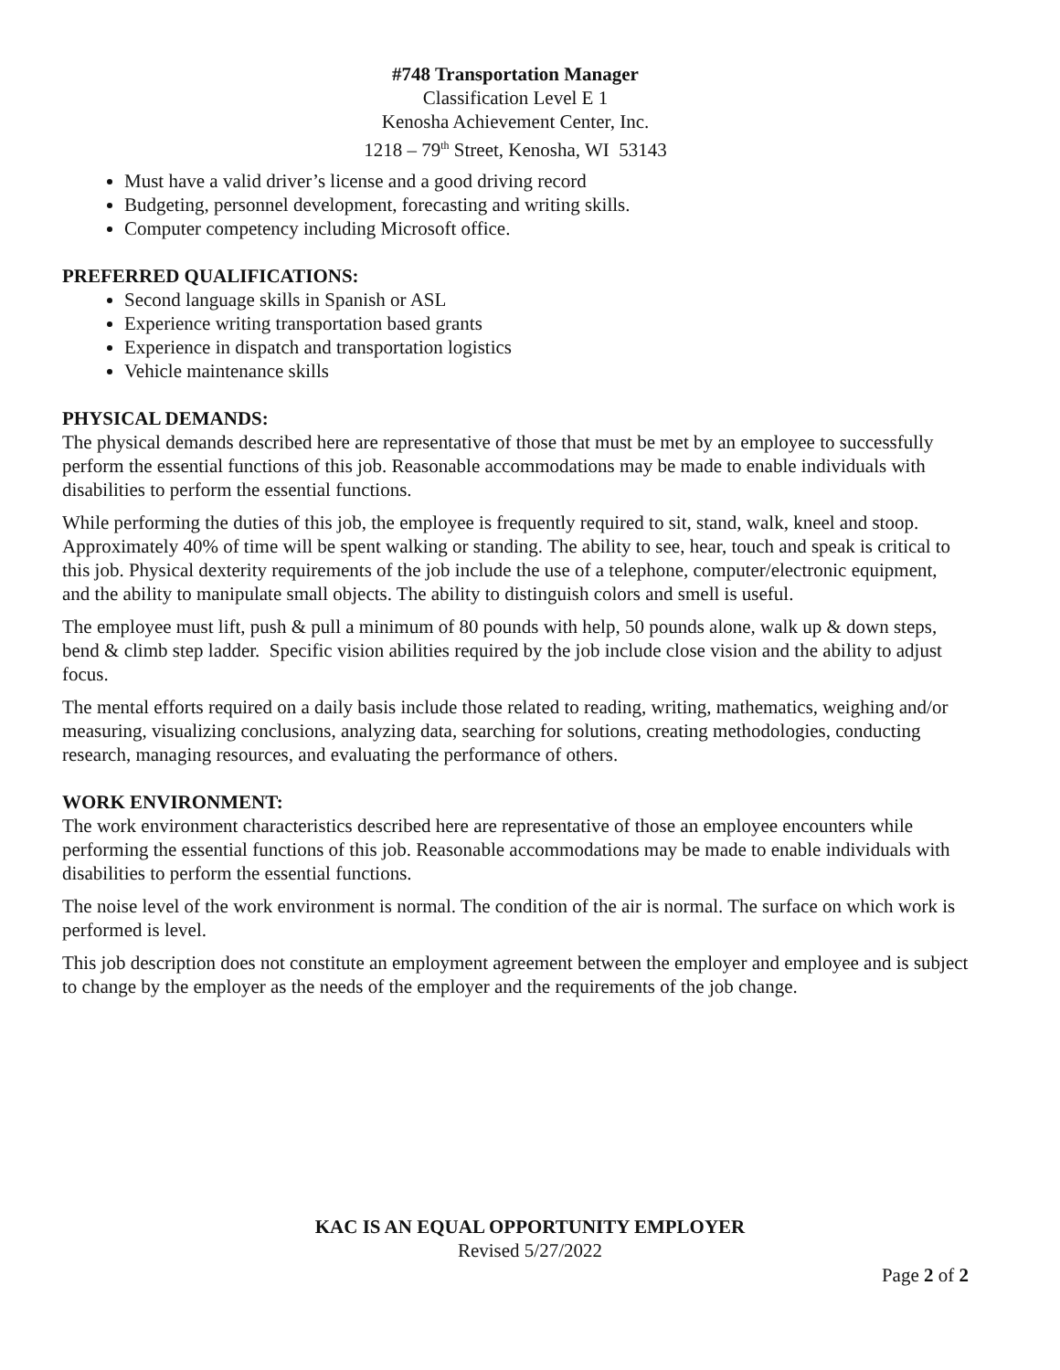#748 Transportation Manager
Classification Level E 1
Kenosha Achievement Center, Inc.
1218 – 79<sup>th</sup> Street, Kenosha, WI 53143
Must have a valid driver’s license and a good driving record
Budgeting, personnel development, forecasting and writing skills.
Computer competency including Microsoft office.
PREFERRED QUALIFICATIONS:
Second language skills in Spanish or ASL
Experience writing transportation based grants
Experience in dispatch and transportation logistics
Vehicle maintenance skills
PHYSICAL DEMANDS:
The physical demands described here are representative of those that must be met by an employee to successfully perform the essential functions of this job. Reasonable accommodations may be made to enable individuals with disabilities to perform the essential functions.
While performing the duties of this job, the employee is frequently required to sit, stand, walk, kneel and stoop. Approximately 40% of time will be spent walking or standing. The ability to see, hear, touch and speak is critical to this job. Physical dexterity requirements of the job include the use of a telephone, computer/electronic equipment, and the ability to manipulate small objects. The ability to distinguish colors and smell is useful.
The employee must lift, push & pull a minimum of 80 pounds with help, 50 pounds alone, walk up & down steps, bend & climb step ladder. Specific vision abilities required by the job include close vision and the ability to adjust focus.
The mental efforts required on a daily basis include those related to reading, writing, mathematics, weighing and/or measuring, visualizing conclusions, analyzing data, searching for solutions, creating methodologies, conducting research, managing resources, and evaluating the performance of others.
WORK ENVIRONMENT:
The work environment characteristics described here are representative of those an employee encounters while performing the essential functions of this job. Reasonable accommodations may be made to enable individuals with disabilities to perform the essential functions.
The noise level of the work environment is normal. The condition of the air is normal. The surface on which work is performed is level.
This job description does not constitute an employment agreement between the employer and employee and is subject to change by the employer as the needs of the employer and the requirements of the job change.
KAC IS AN EQUAL OPPORTUNITY EMPLOYER
Revised 5/27/2022
Page 2 of 2